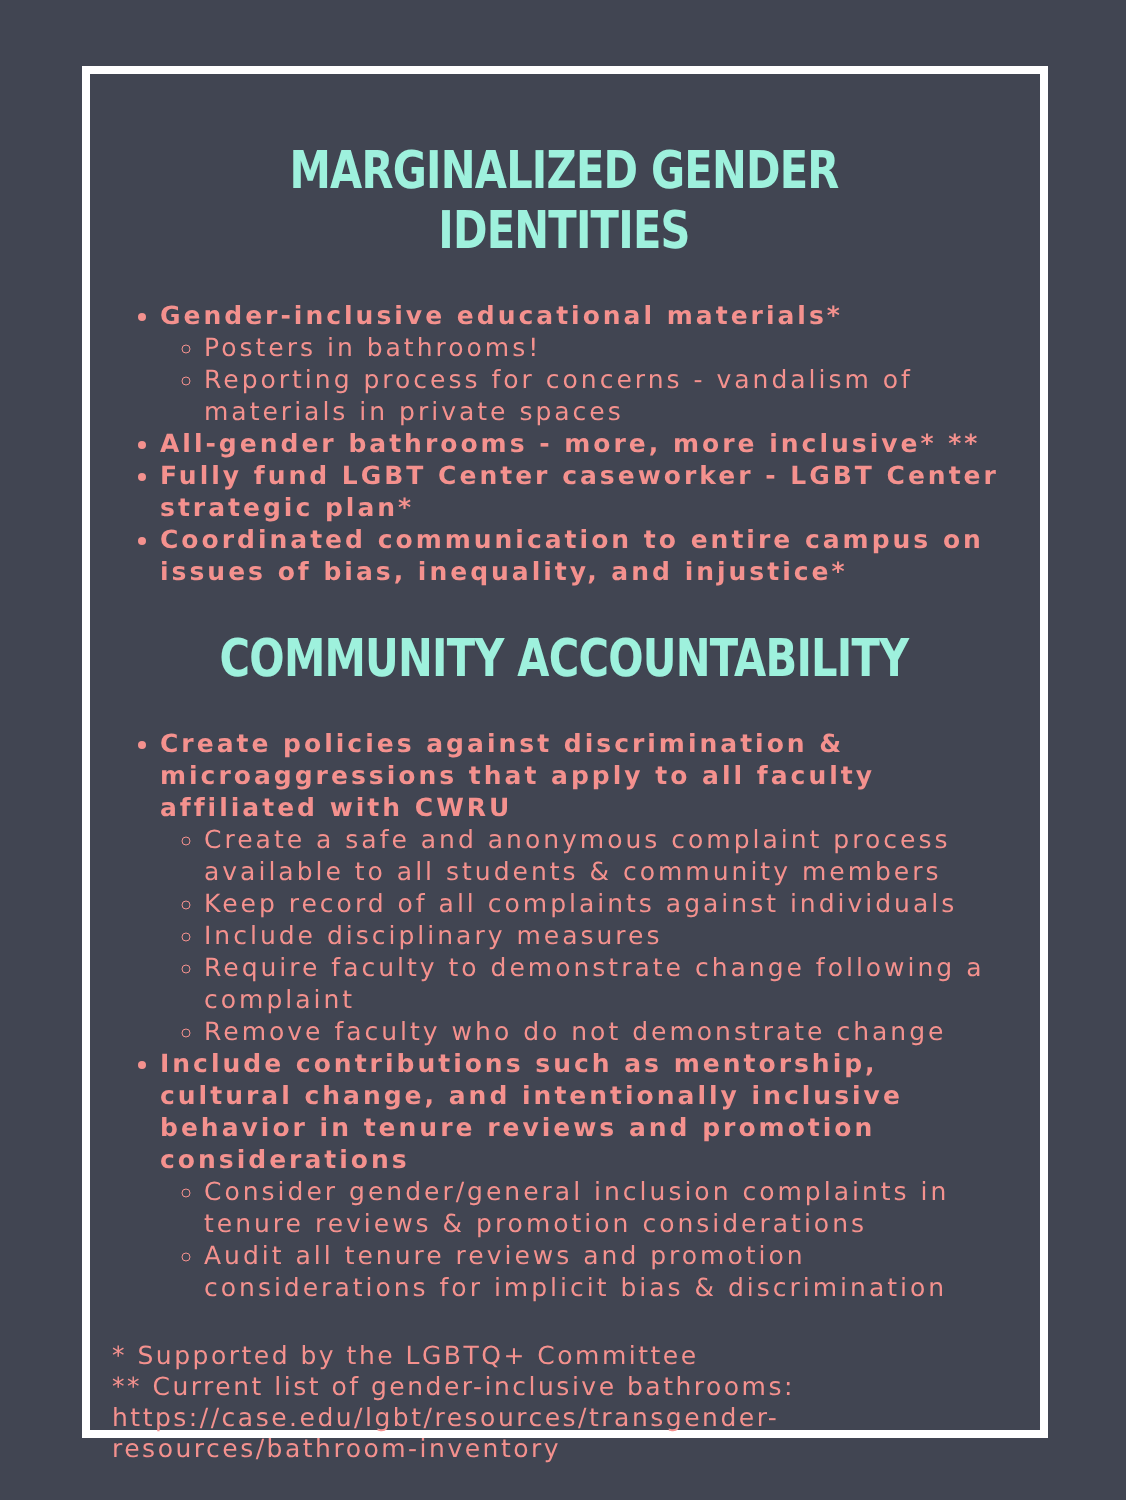MARGINALIZED GENDER IDENTITIES
Gender-inclusive educational materials*
Posters in bathrooms!
Reporting process for concerns - vandalism of materials in private spaces
All-gender bathrooms - more, more inclusive* **
Fully fund LGBT Center caseworker - LGBT Center strategic plan*
Coordinated communication to entire campus on issues of bias, inequality, and injustice*
COMMUNITY ACCOUNTABILITY
Create policies against discrimination & microaggressions that apply to all faculty affiliated with CWRU
Create a safe and anonymous complaint process available to all students & community members
Keep record of all complaints against individuals
Include disciplinary measures
Require faculty to demonstrate change following a complaint
Remove faculty who do not demonstrate change
Include contributions such as mentorship, cultural change, and intentionally inclusive behavior in tenure reviews and promotion considerations
Consider gender/general inclusion complaints in tenure reviews & promotion considerations
Audit all tenure reviews and promotion considerations for implicit bias & discrimination
* Supported by the LGBTQ+ Committee
** Current list of gender-inclusive bathrooms: https://case.edu/lgbt/resources/transgender-resources/bathroom-inventory